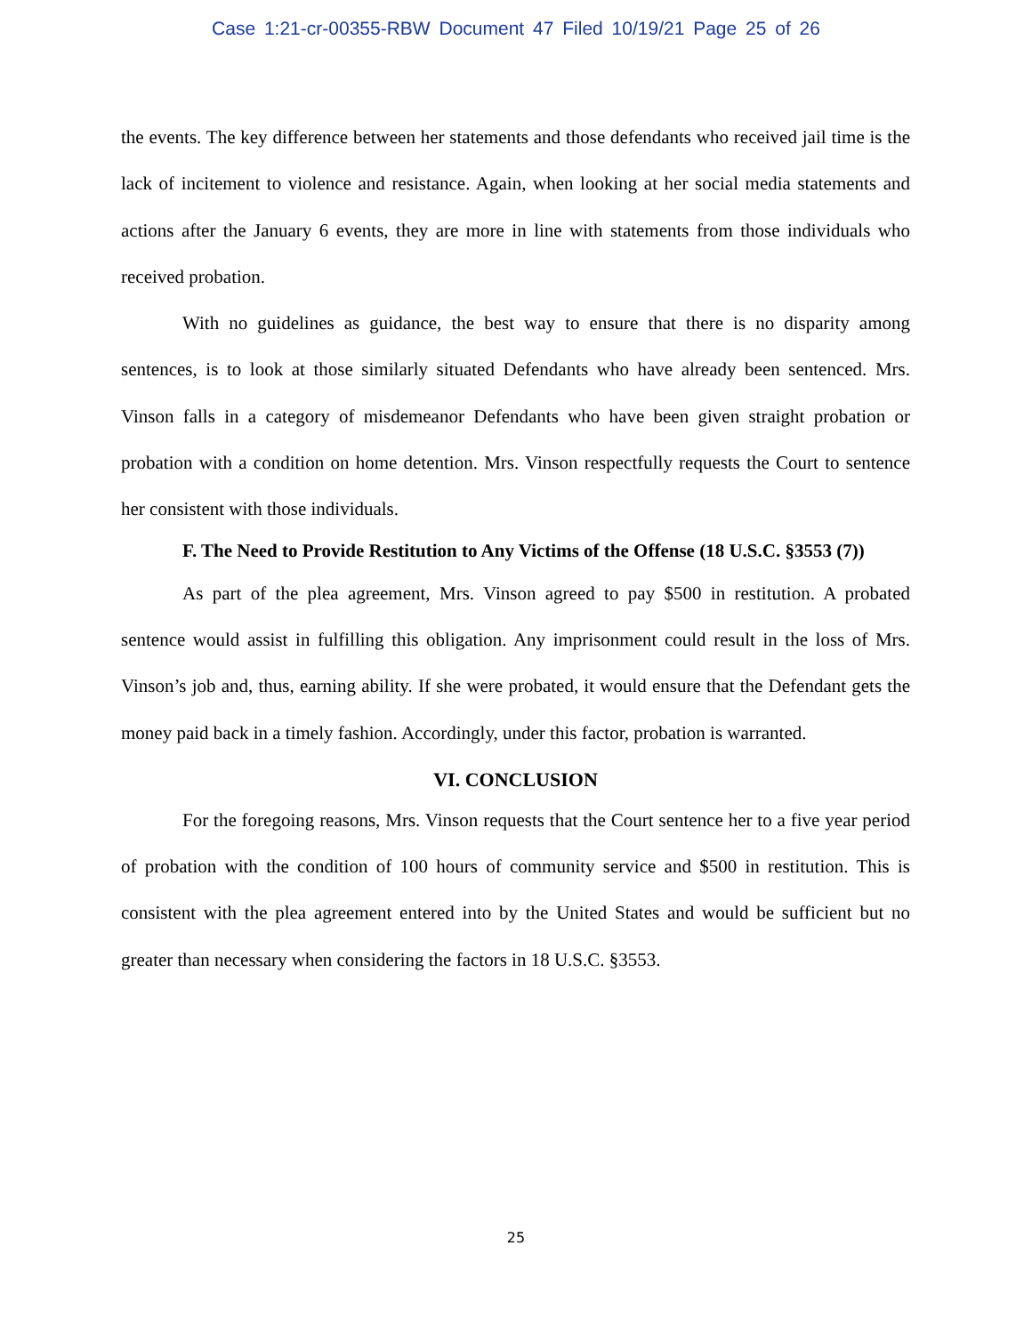Case 1:21-cr-00355-RBW Document 47 Filed 10/19/21 Page 25 of 26
the events. The key difference between her statements and those defendants who received jail time is the lack of incitement to violence and resistance. Again, when looking at her social media statements and actions after the January 6 events, they are more in line with statements from those individuals who received probation.
With no guidelines as guidance, the best way to ensure that there is no disparity among sentences, is to look at those similarly situated Defendants who have already been sentenced. Mrs. Vinson falls in a category of misdemeanor Defendants who have been given straight probation or probation with a condition on home detention. Mrs. Vinson respectfully requests the Court to sentence her consistent with those individuals.
F. The Need to Provide Restitution to Any Victims of the Offense (18 U.S.C. §3553 (7))
As part of the plea agreement, Mrs. Vinson agreed to pay $500 in restitution. A probated sentence would assist in fulfilling this obligation. Any imprisonment could result in the loss of Mrs. Vinson’s job and, thus, earning ability. If she were probated, it would ensure that the Defendant gets the money paid back in a timely fashion. Accordingly, under this factor, probation is warranted.
VI. CONCLUSION
For the foregoing reasons, Mrs. Vinson requests that the Court sentence her to a five year period of probation with the condition of 100 hours of community service and $500 in restitution. This is consistent with the plea agreement entered into by the United States and would be sufficient but no greater than necessary when considering the factors in 18 U.S.C. §3553.
25